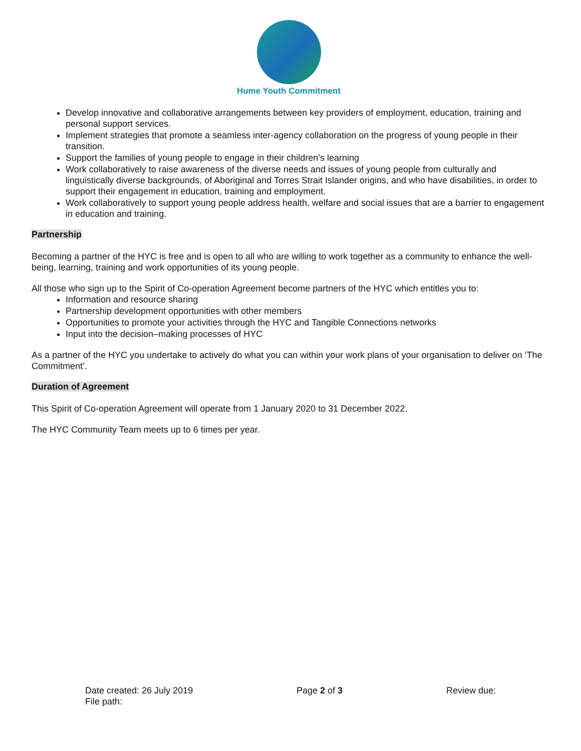Hume Youth Commitment
Develop innovative and collaborative arrangements between key providers of employment, education, training and personal support services.
Implement strategies that promote a seamless inter-agency collaboration on the progress of young people in their transition.
Support the families of young people to engage in their children’s learning
Work collaboratively to raise awareness of the diverse needs and issues of young people from culturally and linguistically diverse backgrounds, of Aboriginal and Torres Strait Islander origins, and who have disabilities, in order to support their engagement in education, training and employment.
Work collaboratively to support young people address health, welfare and social issues that are a barrier to engagement in education and training.
Partnership
Becoming a partner of the HYC is free and is open to all who are willing to work together as a community to enhance the well-being, learning, training and work opportunities of its young people.
All those who sign up to the Spirit of Co-operation Agreement become partners of the HYC which entitles you to:
Information and resource sharing
Partnership development opportunities with other members
Opportunities to promote your activities through the HYC and Tangible Connections networks
Input into the decision–making processes of HYC
As a partner of the HYC you undertake to actively do what you can within your work plans of your organisation to deliver on ‘The Commitment’.
Duration of Agreement
This Spirit of Co-operation Agreement will operate from 1 January 2020 to 31 December 2022.
The HYC Community Team meets up to 6 times per year.
Date created: 26 July 2019
File path:
Page 2 of 3 Review due: